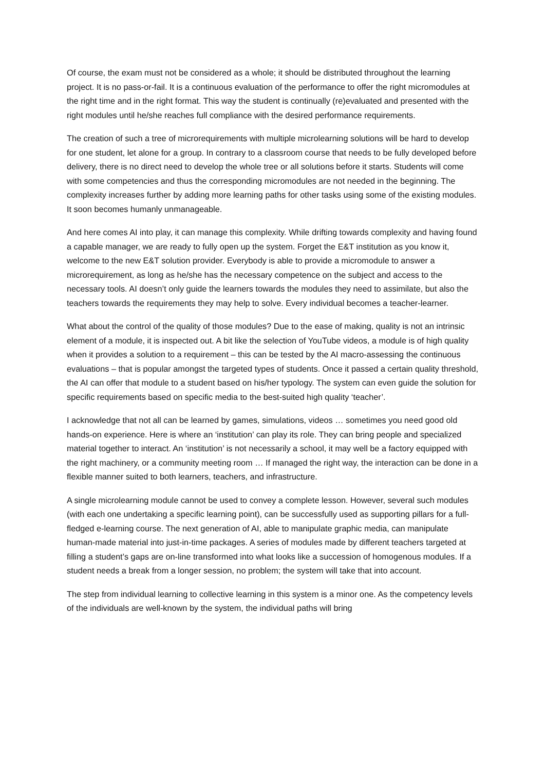Of course, the exam must not be considered as a whole; it should be distributed throughout the learning project. It is no pass-or-fail. It is a continuous evaluation of the performance to offer the right micromodules at the right time and in the right format. This way the student is continually (re)evaluated and presented with the right modules until he/she reaches full compliance with the desired performance requirements.
The creation of such a tree of microrequirements with multiple microlearning solutions will be hard to develop for one student, let alone for a group. In contrary to a classroom course that needs to be fully developed before delivery, there is no direct need to develop the whole tree or all solutions before it starts. Students will come with some competencies and thus the corresponding micromodules are not needed in the beginning. The complexity increases further by adding more learning paths for other tasks using some of the existing modules. It soon becomes humanly unmanageable.
And here comes AI into play, it can manage this complexity. While drifting towards complexity and having found a capable manager, we are ready to fully open up the system. Forget the E&T institution as you know it, welcome to the new E&T solution provider. Everybody is able to provide a micromodule to answer a microrequirement, as long as he/she has the necessary competence on the subject and access to the necessary tools. AI doesn’t only guide the learners towards the modules they need to assimilate, but also the teachers towards the requirements they may help to solve. Every individual becomes a teacher-learner.
What about the control of the quality of those modules? Due to the ease of making, quality is not an intrinsic element of a module, it is inspected out. A bit like the selection of YouTube videos, a module is of high quality when it provides a solution to a requirement – this can be tested by the AI macro-assessing the continuous evaluations – that is popular amongst the targeted types of students. Once it passed a certain quality threshold, the AI can offer that module to a student based on his/her typology. The system can even guide the solution for specific requirements based on specific media to the best-suited high quality ‘teacher’.
I acknowledge that not all can be learned by games, simulations, videos … sometimes you need good old hands-on experience. Here is where an ‘institution’ can play its role. They can bring people and specialized material together to interact. An ‘institution’ is not necessarily a school, it may well be a factory equipped with the right machinery, or a community meeting room … If managed the right way, the interaction can be done in a flexible manner suited to both learners, teachers, and infrastructure.
A single microlearning module cannot be used to convey a complete lesson. However, several such modules (with each one undertaking a specific learning point), can be successfully used as supporting pillars for a full-fledged e-learning course. The next generation of AI, able to manipulate graphic media, can manipulate human-made material into just-in-time packages. A series of modules made by different teachers targeted at filling a student’s gaps are on-line transformed into what looks like a succession of homogenous modules. If a student needs a break from a longer session, no problem; the system will take that into account.
The step from individual learning to collective learning in this system is a minor one. As the competency levels of the individuals are well-known by the system, the individual paths will bring